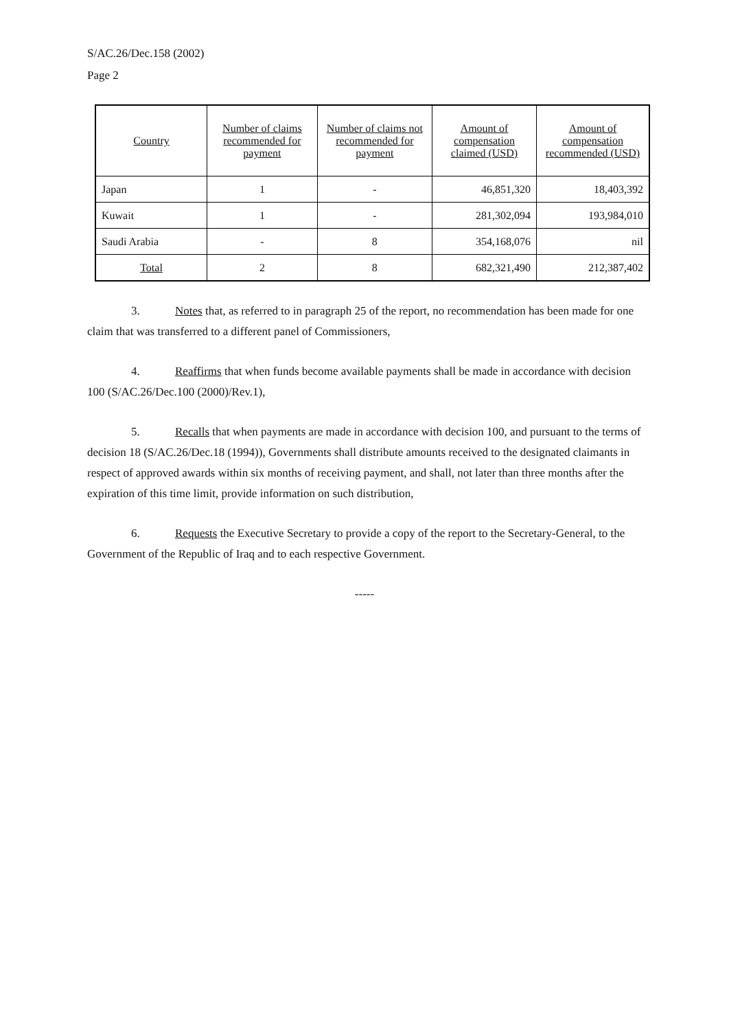S/AC.26/Dec.158 (2002)
Page 2
| Country | Number of claims recommended for payment | Number of claims not recommended for payment | Amount of compensation claimed (USD) | Amount of compensation recommended (USD) |
| --- | --- | --- | --- | --- |
| Japan | 1 | - | 46,851,320 | 18,403,392 |
| Kuwait | 1 | - | 281,302,094 | 193,984,010 |
| Saudi Arabia | - | 8 | 354,168,076 | nil |
| Total | 2 | 8 | 682,321,490 | 212,387,402 |
3. Notes that, as referred to in paragraph 25 of the report, no recommendation has been made for one claim that was transferred to a different panel of Commissioners,
4. Reaffirms that when funds become available payments shall be made in accordance with decision 100 (S/AC.26/Dec.100 (2000)/Rev.1),
5. Recalls that when payments are made in accordance with decision 100, and pursuant to the terms of decision 18 (S/AC.26/Dec.18 (1994)), Governments shall distribute amounts received to the designated claimants in respect of approved awards within six months of receiving payment, and shall, not later than three months after the expiration of this time limit, provide information on such distribution,
6. Requests the Executive Secretary to provide a copy of the report to the Secretary-General, to the Government of the Republic of Iraq and to each respective Government.
-----